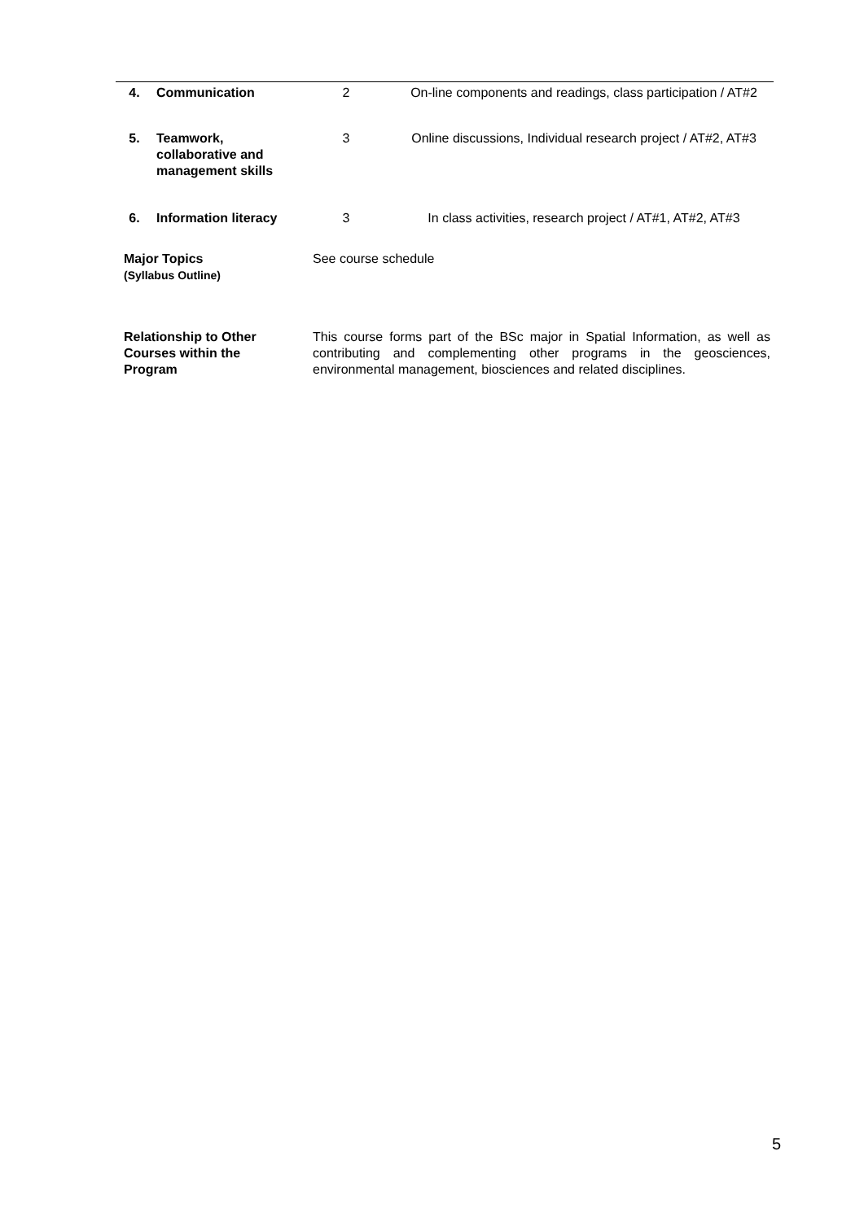| 4. | Communication | 2 | On-line components and readings, class participation / AT#2 |
| 5. | Teamwork, collaborative and management skills | 3 | Online discussions, Individual research project / AT#2, AT#3 |
| 6. | Information literacy | 3 | In class activities, research project / AT#1, AT#2, AT#3 |
| Major Topics (Syllabus Outline) | | See course schedule | |
| Relationship to Other Courses within the Program | | This course forms part of the BSc major in Spatial Information, as well as contributing and complementing other programs in the geosciences, environmental management, biosciences and related disciplines. | |
5